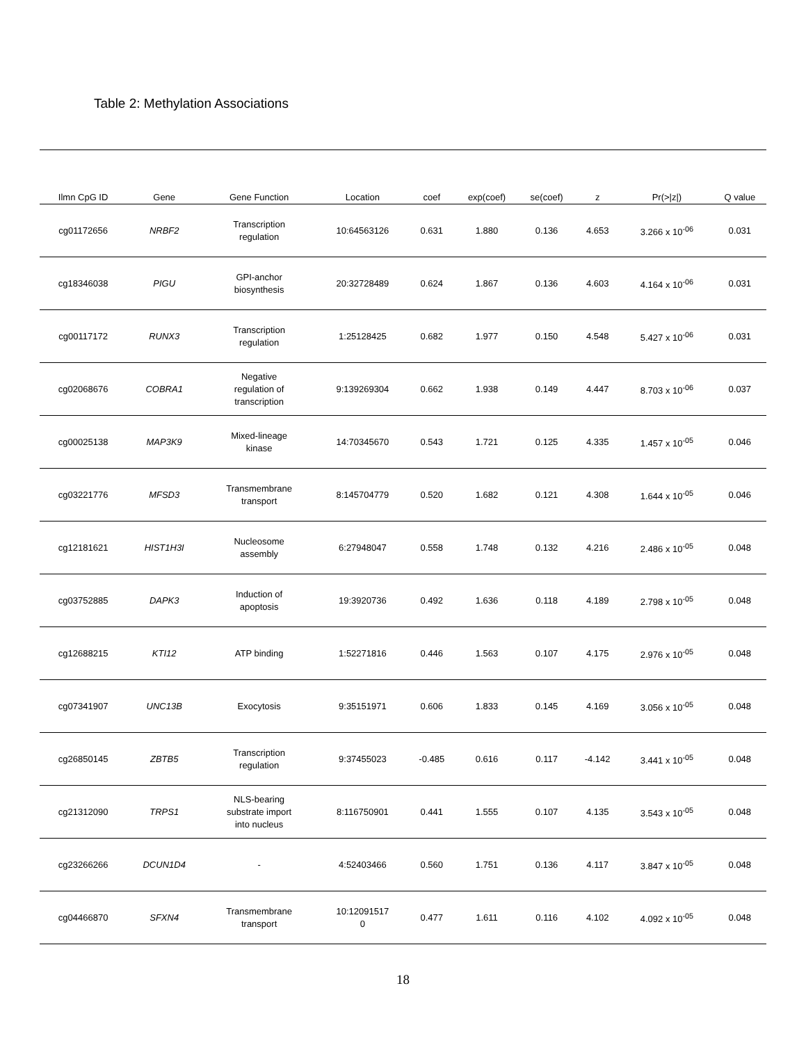Table 2: Methylation Associations
| Ilmn CpG ID | Gene | Gene Function | Location | coef | exp(coef) | se(coef) | z | Pr(>/z/) | Q value |
| --- | --- | --- | --- | --- | --- | --- | --- | --- | --- |
| cg01172656 | NRBF2 | Transcription regulation | 10:64563126 | 0.631 | 1.880 | 0.136 | 4.653 | 3.266 x 10<sup>-06</sup> | 0.031 |
| cg18346038 | PIGU | GPI-anchor biosynthesis | 20:32728489 | 0.624 | 1.867 | 0.136 | 4.603 | 4.164 x 10<sup>-06</sup> | 0.031 |
| cg00117172 | RUNX3 | Transcription regulation | 1:25128425 | 0.682 | 1.977 | 0.150 | 4.548 | 5.427 x 10<sup>-06</sup> | 0.031 |
| cg02068676 | COBRA1 | Negative regulation of transcription | 9:139269304 | 0.662 | 1.938 | 0.149 | 4.447 | 8.703 x 10<sup>-06</sup> | 0.037 |
| cg00025138 | MAP3K9 | Mixed-lineage kinase | 14:70345670 | 0.543 | 1.721 | 0.125 | 4.335 | 1.457 x 10<sup>-05</sup> | 0.046 |
| cg03221776 | MFSD3 | Transmembrane transport | 8:145704779 | 0.520 | 1.682 | 0.121 | 4.308 | 1.644 x 10<sup>-05</sup> | 0.046 |
| cg12181621 | HIST1H3I | Nucleosome assembly | 6:27948047 | 0.558 | 1.748 | 0.132 | 4.216 | 2.486 x 10<sup>-05</sup> | 0.048 |
| cg03752885 | DAPK3 | Induction of apoptosis | 19:3920736 | 0.492 | 1.636 | 0.118 | 4.189 | 2.798 x 10<sup>-05</sup> | 0.048 |
| cg12688215 | KTI12 | ATP binding | 1:52271816 | 0.446 | 1.563 | 0.107 | 4.175 | 2.976 x 10<sup>-05</sup> | 0.048 |
| cg07341907 | UNC13B | Exocytosis | 9:35151971 | 0.606 | 1.833 | 0.145 | 4.169 | 3.056 x 10<sup>-05</sup> | 0.048 |
| cg26850145 | ZBTB5 | Transcription regulation | 9:37455023 | -0.485 | 0.616 | 0.117 | -4.142 | 3.441 x 10<sup>-05</sup> | 0.048 |
| cg21312090 | TRPS1 | NLS-bearing substrate import into nucleus | 8:116750901 | 0.441 | 1.555 | 0.107 | 4.135 | 3.543 x 10<sup>-05</sup> | 0.048 |
| cg23266266 | DCUN1D4 | - | 4:52403466 | 0.560 | 1.751 | 0.136 | 4.117 | 3.847 x 10<sup>-05</sup> | 0.048 |
| cg04466870 | SFXN4 | Transmembrane transport | 10:12091517 0 | 0.477 | 1.611 | 0.116 | 4.102 | 4.092 x 10<sup>-05</sup> | 0.048 |
18